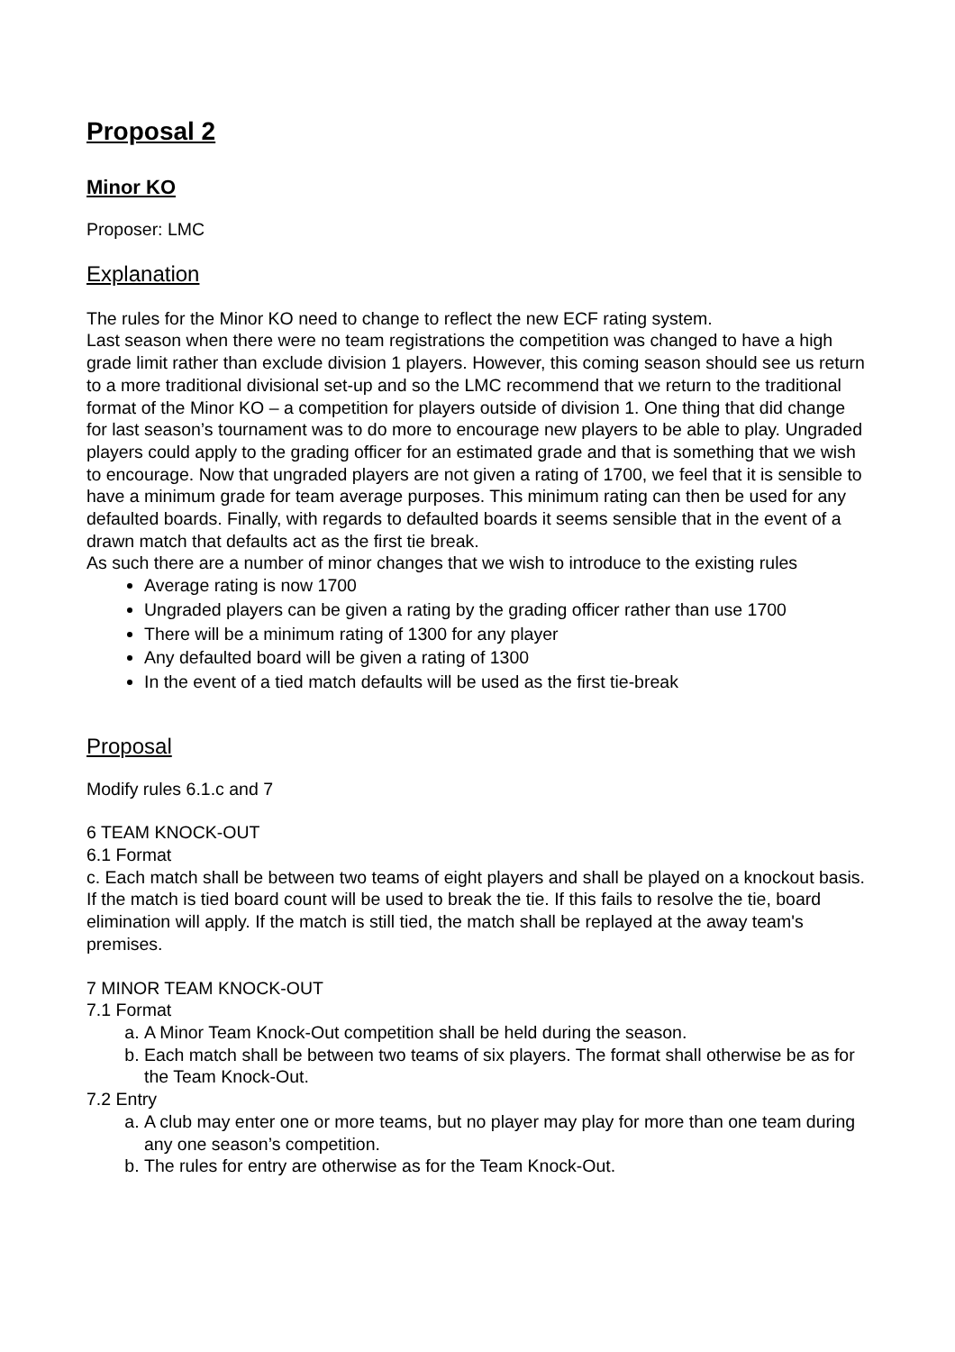Proposal 2
Minor KO
Proposer: LMC
Explanation
The rules for the Minor KO need to change to reflect the new ECF rating system.
Last season when there were no team registrations the competition was changed to have a high grade limit rather than exclude division 1 players. However, this coming season should see us return to a more traditional divisional set-up and so the LMC recommend that we return to the traditional format of the Minor KO – a competition for players outside of division 1. One thing that did change for last season’s tournament was to do more to encourage new players to be able to play. Ungraded players could apply to the grading officer for an estimated grade and that is something that we wish to encourage. Now that ungraded players are not given a rating of 1700, we feel that it is sensible to have a minimum grade for team average purposes. This minimum rating can then be used for any defaulted boards. Finally, with regards to defaulted boards it seems sensible that in the event of a drawn match that defaults act as the first tie break.
As such there are a number of minor changes that we wish to introduce to the existing rules
Average rating is now 1700
Ungraded players can be given a rating by the grading officer rather than use 1700
There will be a minimum rating of 1300 for any player
Any defaulted board will be given a rating of 1300
In the event of a tied match defaults will be used as the first tie-break
Proposal
Modify rules 6.1.c and 7
6 TEAM KNOCK-OUT
6.1 Format
c. Each match shall be between two teams of eight players and shall be played on a knockout basis. If the match is tied board count will be used to break the tie. If this fails to resolve the tie, board elimination will apply. If the match is still tied, the match shall be replayed at the away team's premises.
7 MINOR TEAM KNOCK-OUT
7.1 Format
a. A Minor Team Knock-Out competition shall be held during the season.
b. Each match shall be between two teams of six players. The format shall otherwise be as for the Team Knock-Out.
7.2 Entry
a. A club may enter one or more teams, but no player may play for more than one team during any one season’s competition.
b. The rules for entry are otherwise as for the Team Knock-Out.